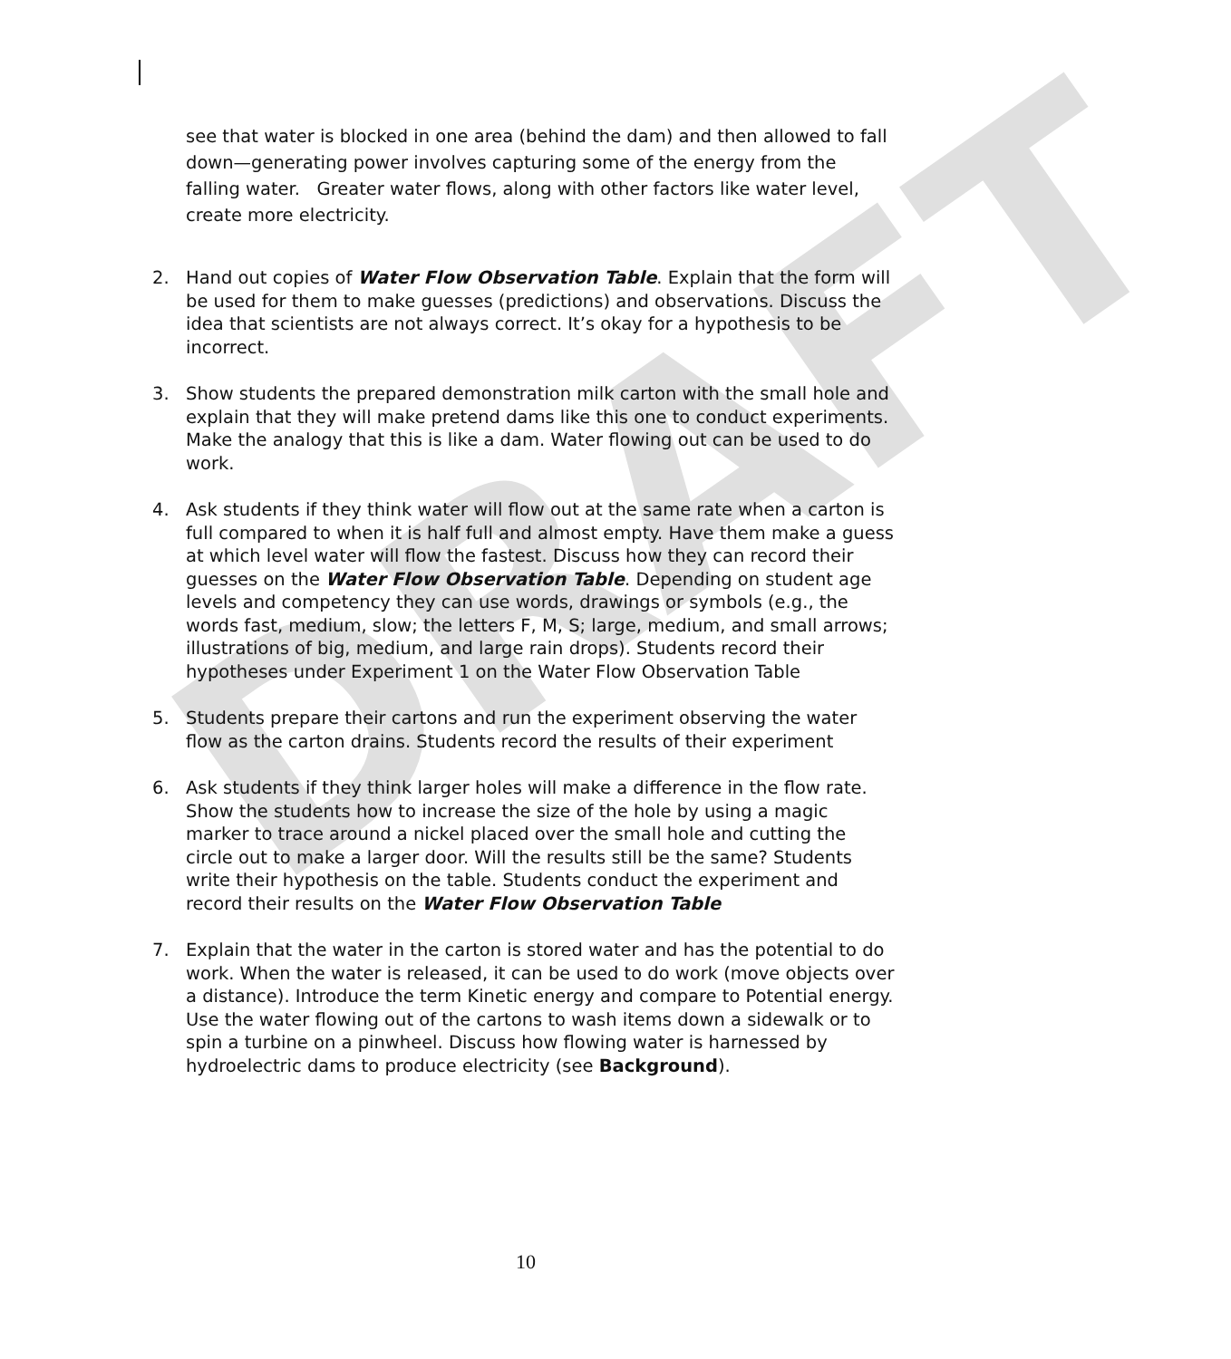DRAFT
see that water is blocked in one area (behind the dam) and then allowed to fall down—generating power involves capturing some of the energy from the falling water. Greater water flows, along with other factors like water level, create more electricity.
2. Hand out copies of Water Flow Observation Table. Explain that the form will be used for them to make guesses (predictions) and observations. Discuss the idea that scientists are not always correct. It’s okay for a hypothesis to be incorrect.
3. Show students the prepared demonstration milk carton with the small hole and explain that they will make pretend dams like this one to conduct experiments. Make the analogy that this is like a dam. Water flowing out can be used to do work.
4. Ask students if they think water will flow out at the same rate when a carton is full compared to when it is half full and almost empty. Have them make a guess at which level water will flow the fastest. Discuss how they can record their guesses on the Water Flow Observation Table. Depending on student age levels and competency they can use words, drawings or symbols (e.g., the words fast, medium, slow; the letters F, M, S; large, medium, and small arrows; illustrations of big, medium, and large rain drops). Students record their hypotheses under Experiment 1 on the Water Flow Observation Table
5. Students prepare their cartons and run the experiment observing the water flow as the carton drains. Students record the results of their experiment
6. Ask students if they think larger holes will make a difference in the flow rate. Show the students how to increase the size of the hole by using a magic marker to trace around a nickel placed over the small hole and cutting the circle out to make a larger door. Will the results still be the same? Students write their hypothesis on the table. Students conduct the experiment and record their results on the Water Flow Observation Table
7. Explain that the water in the carton is stored water and has the potential to do work. When the water is released, it can be used to do work (move objects over a distance). Introduce the term Kinetic energy and compare to Potential energy. Use the water flowing out of the cartons to wash items down a sidewalk or to spin a turbine on a pinwheel. Discuss how flowing water is harnessed by hydroelectric dams to produce electricity (see Background).
10